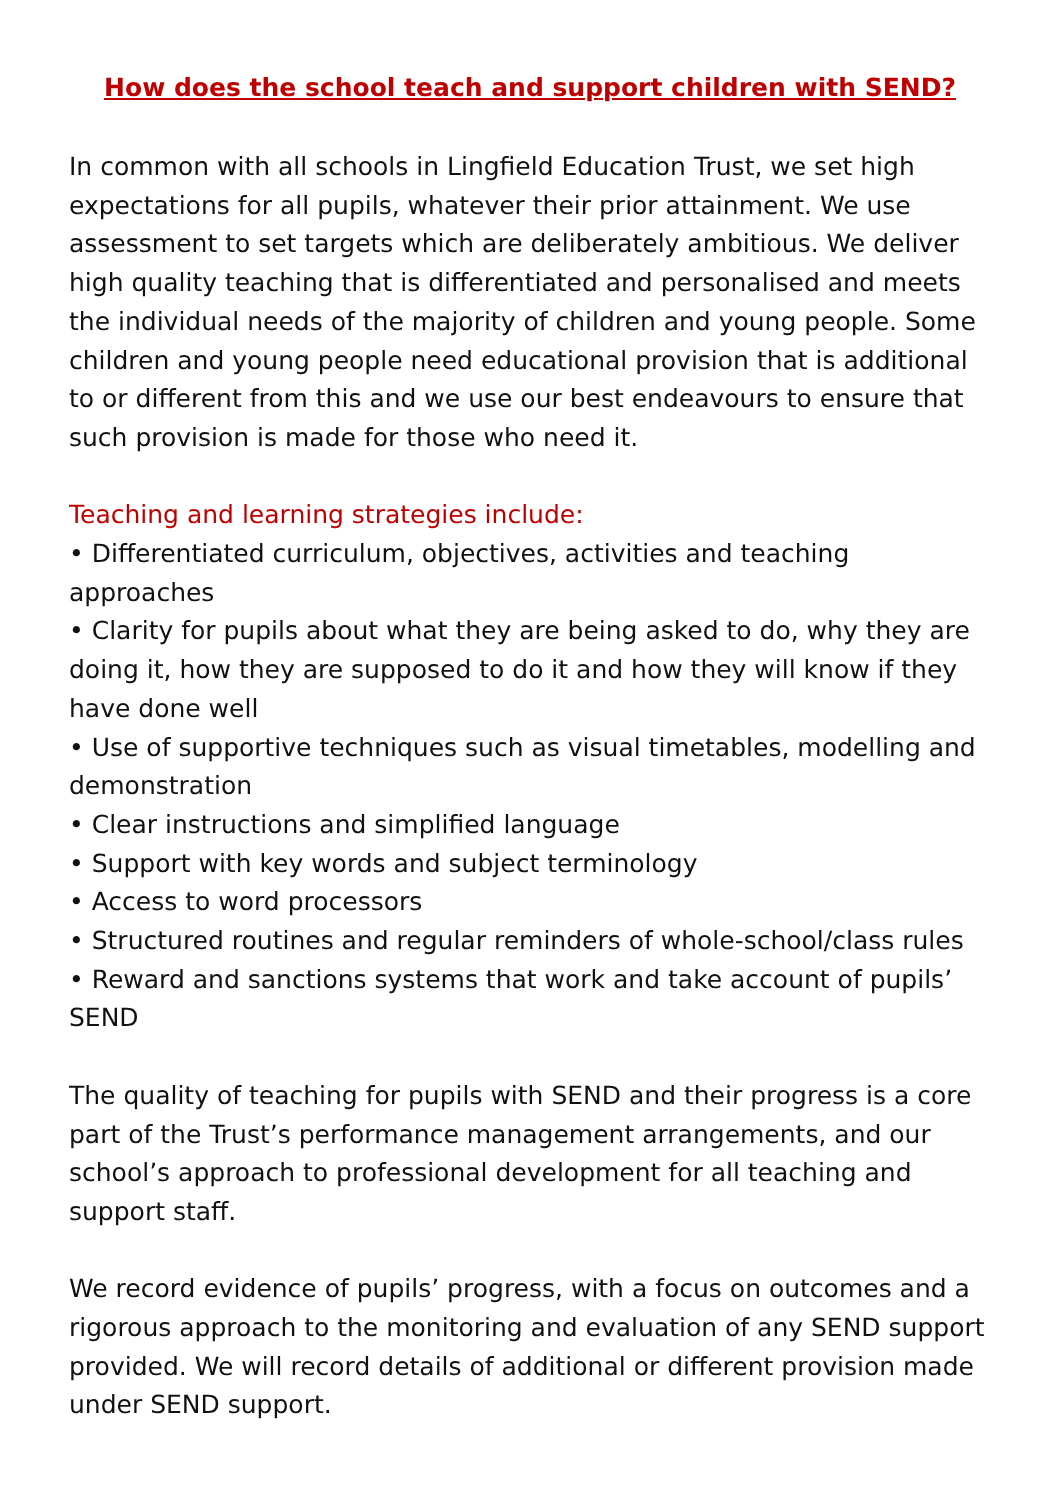How does the school teach and support children with SEND?
In common with all schools in Lingfield Education Trust, we set high expectations for all pupils, whatever their prior attainment. We use assessment to set targets which are deliberately ambitious. We deliver high quality teaching that is differentiated and personalised and meets the individual needs of the majority of children and young people. Some children and young people need educational provision that is additional to or different from this and we use our best endeavours to ensure that such provision is made for those who need it.
Teaching and learning strategies include:
• Differentiated curriculum, objectives, activities and teaching approaches
• Clarity for pupils about what they are being asked to do, why they are doing it, how they are supposed to do it and how they will know if they have done well
• Use of supportive techniques such as visual timetables, modelling and demonstration
• Clear instructions and simplified language
• Support with key words and subject terminology
• Access to word processors
• Structured routines and regular reminders of whole-school/class rules
• Reward and sanctions systems that work and take account of pupils’ SEND
The quality of teaching for pupils with SEND and their progress is a core part of the Trust’s performance management arrangements, and our school’s approach to professional development for all teaching and support staff.
We record evidence of pupils’ progress, with a focus on outcomes and a rigorous approach to the monitoring and evaluation of any SEND support provided. We will record details of additional or different provision made under SEND support.